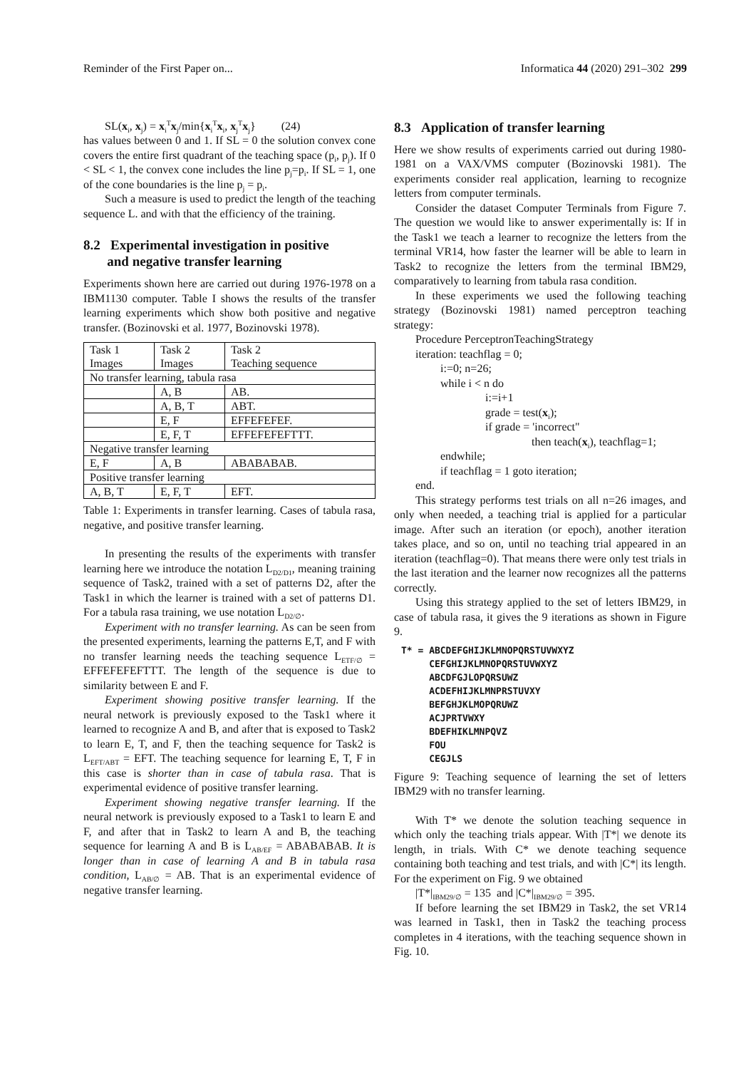Reminder of the First Paper on... Informatica 44 (2020) 291–302 299
SL(x<sub>i</sub>, x<sub>j</sub>) = x<sub>i</sub><sup>T</sup>x<sub>j</sub>/min{x<sub>i</sub><sup>T</sup>x<sub>i</sub>, x<sub>j</sub><sup>T</sup>x<sub>j</sub>} (24)
has values between 0 and 1. If SL = 0 the solution convex cone covers the entire first quadrant of the teaching space (p<sub>i</sub>, p<sub>j</sub>). If 0 < SL < 1, the convex cone includes the line p<sub>j</sub>=p<sub>i</sub>. If SL = 1, one of the cone boundaries is the line p<sub>j</sub> = p<sub>i</sub>.
Such a measure is used to predict the length of the teaching sequence L. and with that the efficiency of the training.
8.2 Experimental investigation in positive
and negative transfer learning
Experiments shown here are carried out during 1976-1978 on a IBM1130 computer. Table I shows the results of the transfer learning experiments which show both positive and negative transfer. (Bozinovski et al. 1977, Bozinovski 1978).
| Task 1 Images | Task 2 Images | Task 2 Teaching sequence |
| No transfer learning, tabula rasa | | |
| | A, B | AB. |
| | A, B, T | ABT. |
| | E, F | EFFEFEFEF. |
| | E, F, T | EFFEFEFEFTTT. |
| Negative transfer learning | | |
| E, F | A, B | ABABABAB. |
| Positive transfer learning | | |
| A, B, T | E, F, T | EFT. |
Table 1: Experiments in transfer learning. Cases of tabula rasa, negative, and positive transfer learning.
In presenting the results of the experiments with transfer learning here we introduce the notation L<sub>D2/D1</sub>, meaning training sequence of Task2, trained with a set of patterns D2, after the Task1 in which the learner is trained with a set of patterns D1. For a tabula rasa training, we use notation L<sub>D2/∅</sub>.
Experiment with no transfer learning. As can be seen from the presented experiments, learning the patterns E,T, and F with no transfer learning needs the teaching sequence L<sub>ETF/∅</sub> = EFFEFEFEFTTT. The length of the sequence is due to similarity between E and F.
Experiment showing positive transfer learning. If the neural network is previously exposed to the Task1 where it learned to recognize A and B, and after that is exposed to Task2 to learn E, T, and F, then the teaching sequence for Task2 is L<sub>EFT/ABT</sub> = EFT. The teaching sequence for learning E, T, F in this case is shorter than in case of tabula rasa. That is experimental evidence of positive transfer learning.
Experiment showing negative transfer learning. If the neural network is previously exposed to a Task1 to learn E and F, and after that in Task2 to learn A and B, the teaching sequence for learning A and B is L<sub>AB/EF</sub> = ABABABAB. It is longer than in case of learning A and B in tabula rasa condition, L<sub>AB/∅</sub> = AB. That is an experimental evidence of negative transfer learning.
8.3 Application of transfer learning
Here we show results of experiments carried out during 1980-1981 on a VAX/VMS computer (Bozinovski 1981). The experiments consider real application, learning to recognize letters from computer terminals.
Consider the dataset Computer Terminals from Figure 7. The question we would like to answer experimentally is: If in the Task1 we teach a learner to recognize the letters from the terminal VR14, how faster the learner will be able to learn in Task2 to recognize the letters from the terminal IBM29, comparatively to learning from tabula rasa condition.
In these experiments we used the following teaching strategy (Bozinovski 1981) named perceptron teaching strategy:
Procedure PerceptronTeachingStrategy
iteration: teachflag = 0;
i:=0; n=26;
while i < n do
i:=i+1
grade = test(x<sub>i</sub>);
if grade = 'incorrect"
then teach(x<sub>i</sub>), teachflag=1;
endwhile;
if teachflag = 1 goto iteration;
end.
This strategy performs test trials on all n=26 images, and only when needed, a teaching trial is applied for a particular image. After such an iteration (or epoch), another iteration takes place, and so on, until no teaching trial appeared in an iteration (teachflag=0). That means there were only test trials in the last iteration and the learner now recognizes all the patterns correctly.
Using this strategy applied to the set of letters IBM29, in case of tabula rasa, it gives the 9 iterations as shown in Figure 9.
T* = ABCDEFGHIJKLMNOPQRSTUVWXYZ CEFGHIJKLMNOPQRSTUVWXYZ ABCDFGJLOPQRSUWZ ACDEFHIJKLMNPRSTUVXY BEFGHJKLMOPQRUWZ ACJPRTVWXY BDEFHIKLMNPQVZ FOU CEGJLS
Figure 9: Teaching sequence of learning the set of letters IBM29 with no transfer learning.
With T* we denote the solution teaching sequence in which only the teaching trials appear. With |T*| we denote its length, in trials. With C* we denote teaching sequence containing both teaching and test trials, and with |C*| its length. For the experiment on Fig. 9 we obtained
|T*|<sub>IBM29/∅</sub> = 135 and |C*|<sub>IBM29/∅</sub> = 395.
If before learning the set IBM29 in Task2, the set VR14 was learned in Task1, then in Task2 the teaching process completes in 4 iterations, with the teaching sequence shown in Fig. 10.